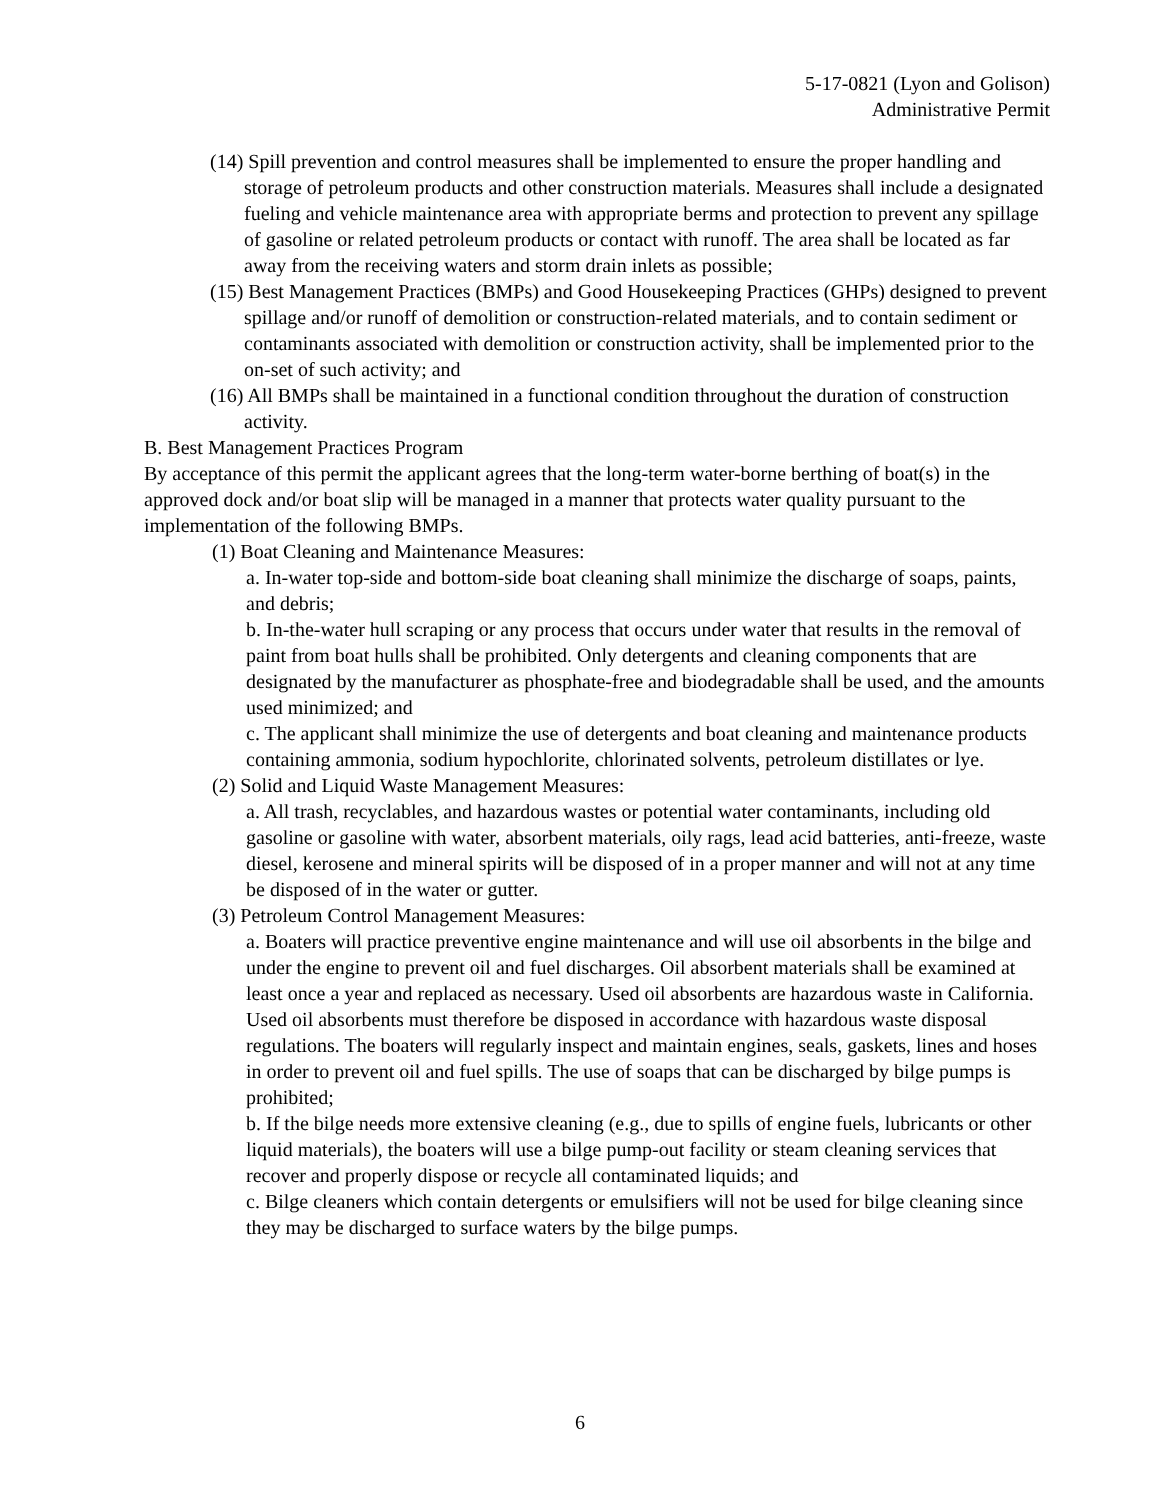5-17-0821 (Lyon and Golison)
Administrative Permit
(14) Spill prevention and control measures shall be implemented to ensure the proper handling and storage of petroleum products and other construction materials. Measures shall include a designated fueling and vehicle maintenance area with appropriate berms and protection to prevent any spillage of gasoline or related petroleum products or contact with runoff. The area shall be located as far away from the receiving waters and storm drain inlets as possible;
(15) Best Management Practices (BMPs) and Good Housekeeping Practices (GHPs) designed to prevent spillage and/or runoff of demolition or construction-related materials, and to contain sediment or contaminants associated with demolition or construction activity, shall be implemented prior to the on-set of such activity; and
(16) All BMPs shall be maintained in a functional condition throughout the duration of construction activity.
B. Best Management Practices Program
By acceptance of this permit the applicant agrees that the long-term water-borne berthing of boat(s) in the approved dock and/or boat slip will be managed in a manner that protects water quality pursuant to the implementation of the following BMPs.
(1) Boat Cleaning and Maintenance Measures:
a. In-water top-side and bottom-side boat cleaning shall minimize the discharge of soaps, paints, and debris;
b. In-the-water hull scraping or any process that occurs under water that results in the removal of paint from boat hulls shall be prohibited. Only detergents and cleaning components that are designated by the manufacturer as phosphate-free and biodegradable shall be used, and the amounts used minimized; and
c. The applicant shall minimize the use of detergents and boat cleaning and maintenance products containing ammonia, sodium hypochlorite, chlorinated solvents, petroleum distillates or lye.
(2) Solid and Liquid Waste Management Measures:
a. All trash, recyclables, and hazardous wastes or potential water contaminants, including old gasoline or gasoline with water, absorbent materials, oily rags, lead acid batteries, anti-freeze, waste diesel, kerosene and mineral spirits will be disposed of in a proper manner and will not at any time be disposed of in the water or gutter.
(3) Petroleum Control Management Measures:
a. Boaters will practice preventive engine maintenance and will use oil absorbents in the bilge and under the engine to prevent oil and fuel discharges. Oil absorbent materials shall be examined at least once a year and replaced as necessary. Used oil absorbents are hazardous waste in California. Used oil absorbents must therefore be disposed in accordance with hazardous waste disposal regulations. The boaters will regularly inspect and maintain engines, seals, gaskets, lines and hoses in order to prevent oil and fuel spills. The use of soaps that can be discharged by bilge pumps is prohibited;
b. If the bilge needs more extensive cleaning (e.g., due to spills of engine fuels, lubricants or other liquid materials), the boaters will use a bilge pump-out facility or steam cleaning services that recover and properly dispose or recycle all contaminated liquids; and
c. Bilge cleaners which contain detergents or emulsifiers will not be used for bilge cleaning since they may be discharged to surface waters by the bilge pumps.
6